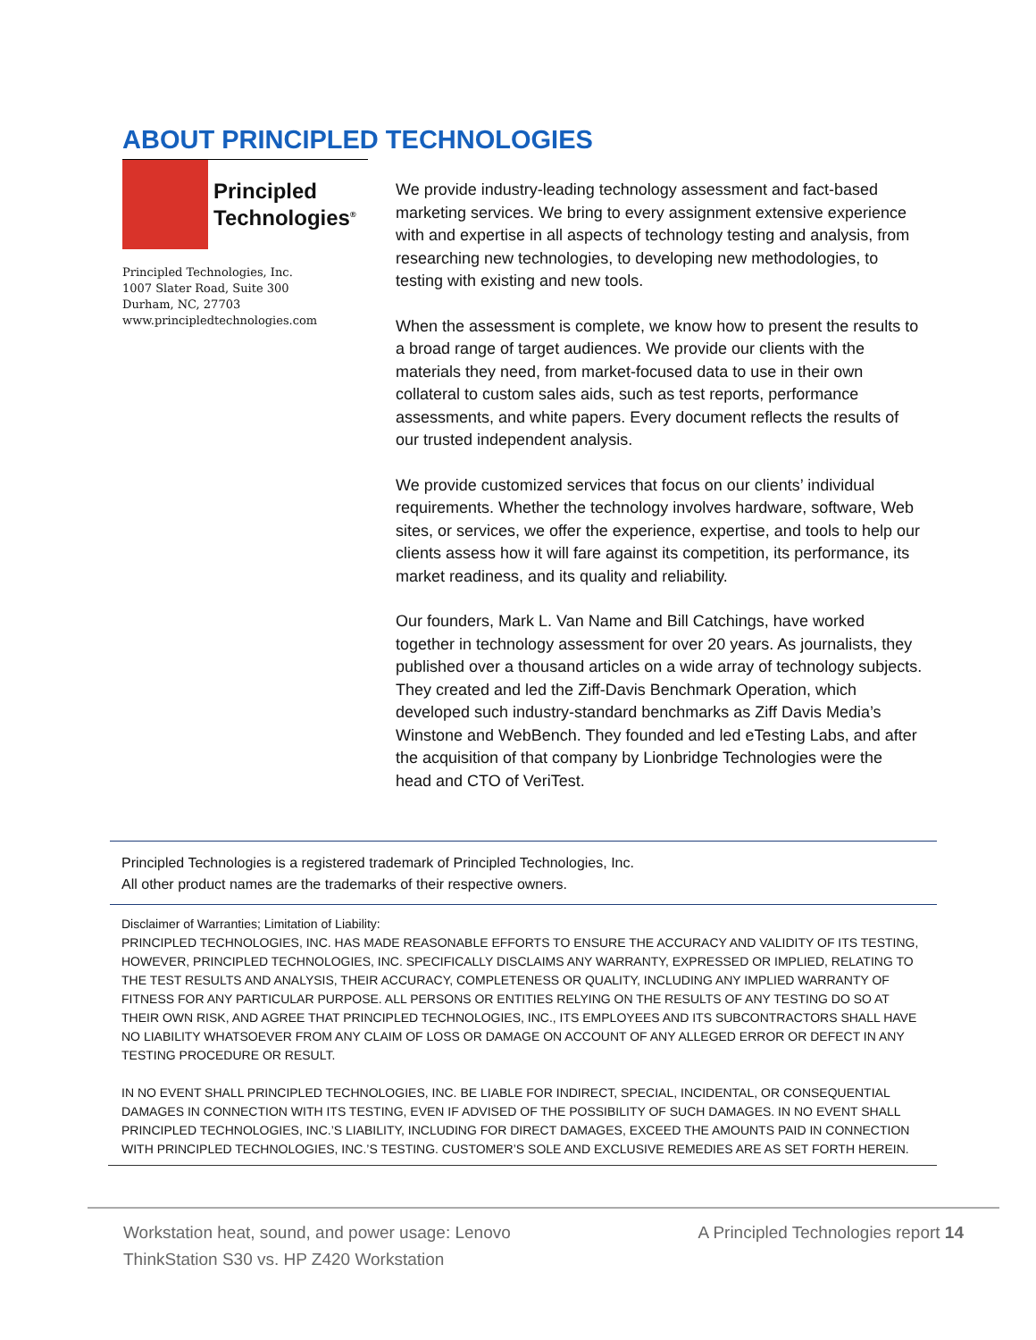ABOUT PRINCIPLED TECHNOLOGIES
Principled
Technologies<sup>®</sup>
Principled Technologies, Inc.
1007 Slater Road, Suite 300
Durham, NC, 27703
www.principledtechnologies.com
We provide industry-leading technology assessment and fact-based marketing services. We bring to every assignment extensive experience with and expertise in all aspects of technology testing and analysis, from researching new technologies, to developing new methodologies, to testing with existing and new tools.
When the assessment is complete, we know how to present the results to a broad range of target audiences. We provide our clients with the materials they need, from market-focused data to use in their own collateral to custom sales aids, such as test reports, performance assessments, and white papers. Every document reflects the results of our trusted independent analysis.
We provide customized services that focus on our clients’ individual requirements. Whether the technology involves hardware, software, Web sites, or services, we offer the experience, expertise, and tools to help our clients assess how it will fare against its competition, its performance, its market readiness, and its quality and reliability.
Our founders, Mark L. Van Name and Bill Catchings, have worked together in technology assessment for over 20 years. As journalists, they published over a thousand articles on a wide array of technology subjects. They created and led the Ziff-Davis Benchmark Operation, which developed such industry-standard benchmarks as Ziff Davis Media’s Winstone and WebBench. They founded and led eTesting Labs, and after the acquisition of that company by Lionbridge Technologies were the head and CTO of VeriTest.
Principled Technologies is a registered trademark of Principled Technologies, Inc.
All other product names are the trademarks of their respective owners.
Disclaimer of Warranties; Limitation of Liability:
PRINCIPLED TECHNOLOGIES, INC. HAS MADE REASONABLE EFFORTS TO ENSURE THE ACCURACY AND VALIDITY OF ITS TESTING, HOWEVER, PRINCIPLED TECHNOLOGIES, INC. SPECIFICALLY DISCLAIMS ANY WARRANTY, EXPRESSED OR IMPLIED, RELATING TO THE TEST RESULTS AND ANALYSIS, THEIR ACCURACY, COMPLETENESS OR QUALITY, INCLUDING ANY IMPLIED WARRANTY OF FITNESS FOR ANY PARTICULAR PURPOSE. ALL PERSONS OR ENTITIES RELYING ON THE RESULTS OF ANY TESTING DO SO AT THEIR OWN RISK, AND AGREE THAT PRINCIPLED TECHNOLOGIES, INC., ITS EMPLOYEES AND ITS SUBCONTRACTORS SHALL HAVE NO LIABILITY WHATSOEVER FROM ANY CLAIM OF LOSS OR DAMAGE ON ACCOUNT OF ANY ALLEGED ERROR OR DEFECT IN ANY TESTING PROCEDURE OR RESULT.
IN NO EVENT SHALL PRINCIPLED TECHNOLOGIES, INC. BE LIABLE FOR INDIRECT, SPECIAL, INCIDENTAL, OR CONSEQUENTIAL DAMAGES IN CONNECTION WITH ITS TESTING, EVEN IF ADVISED OF THE POSSIBILITY OF SUCH DAMAGES. IN NO EVENT SHALL PRINCIPLED TECHNOLOGIES, INC.’S LIABILITY, INCLUDING FOR DIRECT DAMAGES, EXCEED THE AMOUNTS PAID IN CONNECTION WITH PRINCIPLED TECHNOLOGIES, INC.’S TESTING. CUSTOMER’S SOLE AND EXCLUSIVE REMEDIES ARE AS SET FORTH HEREIN.
Workstation heat, sound, and power usage: Lenovo
ThinkStation S30 vs. HP Z420 Workstation
A Principled Technologies report 14